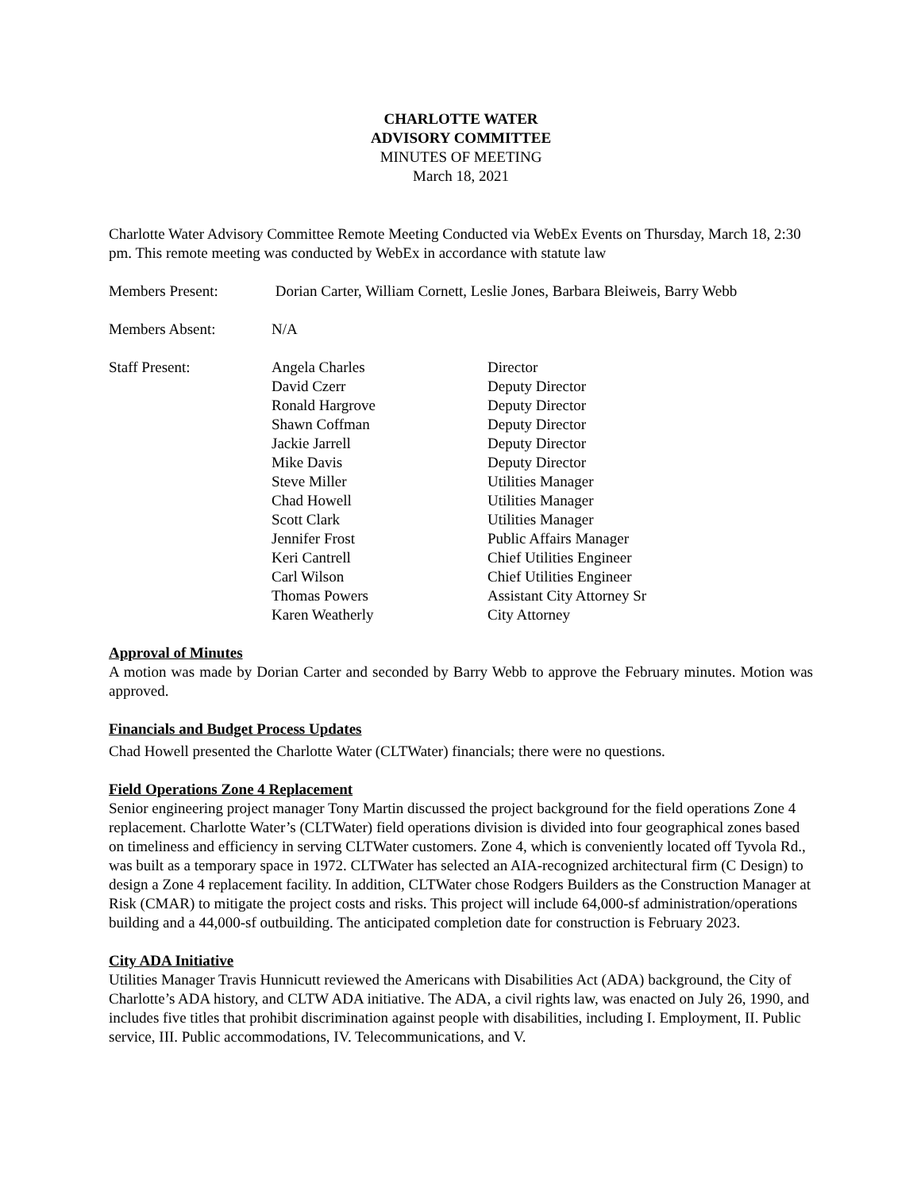CHARLOTTE WATER
ADVISORY COMMITTEE
MINUTES OF MEETING
March 18, 2021
Charlotte Water Advisory Committee Remote Meeting Conducted via WebEx Events on Thursday, March 18, 2:30 pm. This remote meeting was conducted by WebEx in accordance with statute law
| Members Present: | Dorian Carter, William Cornett, Leslie Jones, Barbara Bleiweis, Barry Webb | |
| Members Absent: | N/A | |
| Staff Present: | Angela Charles David Czerr Ronald Hargrove Shawn Coffman Jackie Jarrell Mike Davis Steve Miller Chad Howell Scott Clark Jennifer Frost Keri Cantrell Carl Wilson Thomas Powers Karen Weatherly | Director Deputy Director Deputy Director Deputy Director Deputy Director Deputy Director Utilities Manager Utilities Manager Utilities Manager Public Affairs Manager Chief Utilities Engineer Chief Utilities Engineer Assistant City Attorney Sr City Attorney |
Approval of Minutes
A motion was made by Dorian Carter and seconded by Barry Webb to approve the February minutes. Motion was approved.
Financials and Budget Process Updates
Chad Howell presented the Charlotte Water (CLTWater) financials; there were no questions.
Field Operations Zone 4 Replacement
Senior engineering project manager Tony Martin discussed the project background for the field operations Zone 4 replacement. Charlotte Water’s (CLTWater) field operations division is divided into four geographical zones based on timeliness and efficiency in serving CLTWater customers. Zone 4, which is conveniently located off Tyvola Rd., was built as a temporary space in 1972. CLTWater has selected an AIA-recognized architectural firm (C Design) to design a Zone 4 replacement facility. In addition, CLTWater chose Rodgers Builders as the Construction Manager at Risk (CMAR) to mitigate the project costs and risks. This project will include 64,000-sf administration/operations building and a 44,000-sf outbuilding. The anticipated completion date for construction is February 2023.
City ADA Initiative
Utilities Manager Travis Hunnicutt reviewed the Americans with Disabilities Act (ADA) background, the City of Charlotte’s ADA history, and CLTW ADA initiative. The ADA, a civil rights law, was enacted on July 26, 1990, and includes five titles that prohibit discrimination against people with disabilities, including I. Employment, II. Public service, III. Public accommodations, IV. Telecommunications, and V.